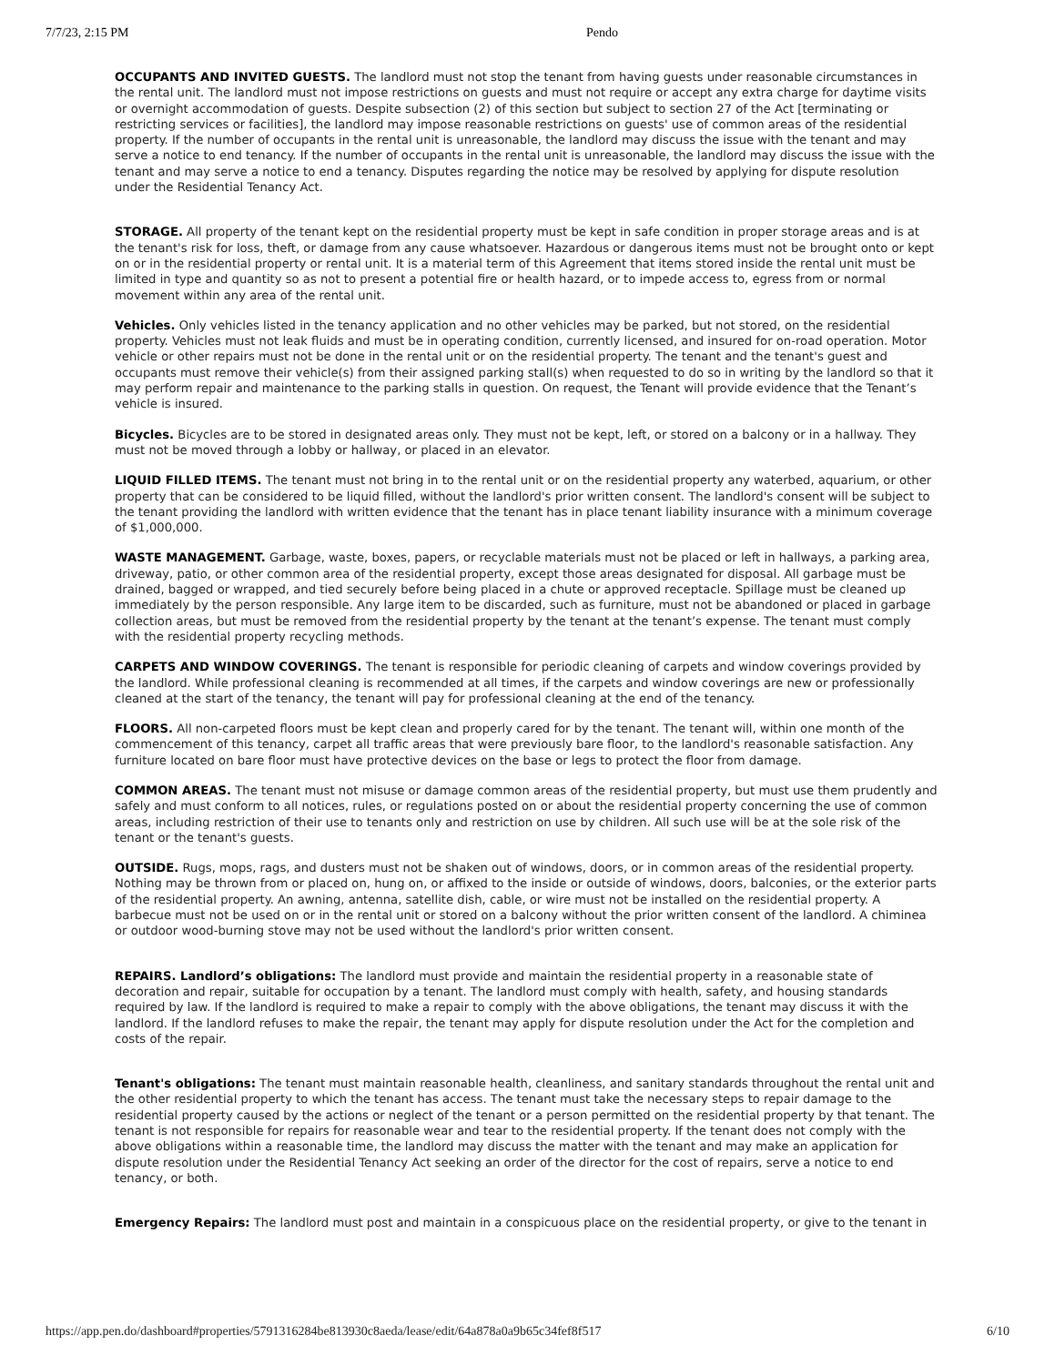7/7/23, 2:15 PM Pendo
OCCUPANTS AND INVITED GUESTS. The landlord must not stop the tenant from having guests under reasonable circumstances in the rental unit. The landlord must not impose restrictions on guests and must not require or accept any extra charge for daytime visits or overnight accommodation of guests. Despite subsection (2) of this section but subject to section 27 of the Act [terminating or restricting services or facilities], the landlord may impose reasonable restrictions on guests' use of common areas of the residential property. If the number of occupants in the rental unit is unreasonable, the landlord may discuss the issue with the tenant and may serve a notice to end tenancy. If the number of occupants in the rental unit is unreasonable, the landlord may discuss the issue with the tenant and may serve a notice to end a tenancy. Disputes regarding the notice may be resolved by applying for dispute resolution under the Residential Tenancy Act.
STORAGE. All property of the tenant kept on the residential property must be kept in safe condition in proper storage areas and is at the tenant's risk for loss, theft, or damage from any cause whatsoever. Hazardous or dangerous items must not be brought onto or kept on or in the residential property or rental unit. It is a material term of this Agreement that items stored inside the rental unit must be limited in type and quantity so as not to present a potential fire or health hazard, or to impede access to, egress from or normal movement within any area of the rental unit.
Vehicles. Only vehicles listed in the tenancy application and no other vehicles may be parked, but not stored, on the residential property. Vehicles must not leak fluids and must be in operating condition, currently licensed, and insured for on-road operation. Motor vehicle or other repairs must not be done in the rental unit or on the residential property. The tenant and the tenant's guest and occupants must remove their vehicle(s) from their assigned parking stall(s) when requested to do so in writing by the landlord so that it may perform repair and maintenance to the parking stalls in question. On request, the Tenant will provide evidence that the Tenant’s vehicle is insured.
Bicycles. Bicycles are to be stored in designated areas only. They must not be kept, left, or stored on a balcony or in a hallway. They must not be moved through a lobby or hallway, or placed in an elevator.
LIQUID FILLED ITEMS. The tenant must not bring in to the rental unit or on the residential property any waterbed, aquarium, or other property that can be considered to be liquid filled, without the landlord's prior written consent. The landlord's consent will be subject to the tenant providing the landlord with written evidence that the tenant has in place tenant liability insurance with a minimum coverage of $1,000,000.
WASTE MANAGEMENT. Garbage, waste, boxes, papers, or recyclable materials must not be placed or left in hallways, a parking area, driveway, patio, or other common area of the residential property, except those areas designated for disposal. All garbage must be drained, bagged or wrapped, and tied securely before being placed in a chute or approved receptacle. Spillage must be cleaned up immediately by the person responsible. Any large item to be discarded, such as furniture, must not be abandoned or placed in garbage collection areas, but must be removed from the residential property by the tenant at the tenant’s expense. The tenant must comply with the residential property recycling methods.
CARPETS AND WINDOW COVERINGS. The tenant is responsible for periodic cleaning of carpets and window coverings provided by the landlord. While professional cleaning is recommended at all times, if the carpets and window coverings are new or professionally cleaned at the start of the tenancy, the tenant will pay for professional cleaning at the end of the tenancy.
FLOORS. All non-carpeted floors must be kept clean and properly cared for by the tenant. The tenant will, within one month of the commencement of this tenancy, carpet all traffic areas that were previously bare floor, to the landlord's reasonable satisfaction. Any furniture located on bare floor must have protective devices on the base or legs to protect the floor from damage.
COMMON AREAS. The tenant must not misuse or damage common areas of the residential property, but must use them prudently and safely and must conform to all notices, rules, or regulations posted on or about the residential property concerning the use of common areas, including restriction of their use to tenants only and restriction on use by children. All such use will be at the sole risk of the tenant or the tenant's guests.
OUTSIDE. Rugs, mops, rags, and dusters must not be shaken out of windows, doors, or in common areas of the residential property. Nothing may be thrown from or placed on, hung on, or affixed to the inside or outside of windows, doors, balconies, or the exterior parts of the residential property. An awning, antenna, satellite dish, cable, or wire must not be installed on the residential property. A barbecue must not be used on or in the rental unit or stored on a balcony without the prior written consent of the landlord. A chiminea or outdoor wood-burning stove may not be used without the landlord's prior written consent.
REPAIRS. Landlord’s obligations: The landlord must provide and maintain the residential property in a reasonable state of decoration and repair, suitable for occupation by a tenant. The landlord must comply with health, safety, and housing standards required by law. If the landlord is required to make a repair to comply with the above obligations, the tenant may discuss it with the landlord. If the landlord refuses to make the repair, the tenant may apply for dispute resolution under the Act for the completion and costs of the repair.
Tenant's obligations: The tenant must maintain reasonable health, cleanliness, and sanitary standards throughout the rental unit and the other residential property to which the tenant has access. The tenant must take the necessary steps to repair damage to the residential property caused by the actions or neglect of the tenant or a person permitted on the residential property by that tenant. The tenant is not responsible for repairs for reasonable wear and tear to the residential property. If the tenant does not comply with the above obligations within a reasonable time, the landlord may discuss the matter with the tenant and may make an application for dispute resolution under the Residential Tenancy Act seeking an order of the director for the cost of repairs, serve a notice to end tenancy, or both.
Emergency Repairs: The landlord must post and maintain in a conspicuous place on the residential property, or give to the tenant in
https://app.pen.do/dashboard#properties/5791316284be813930c8aeda/lease/edit/64a878a0a9b65c34fef8f517 6/10